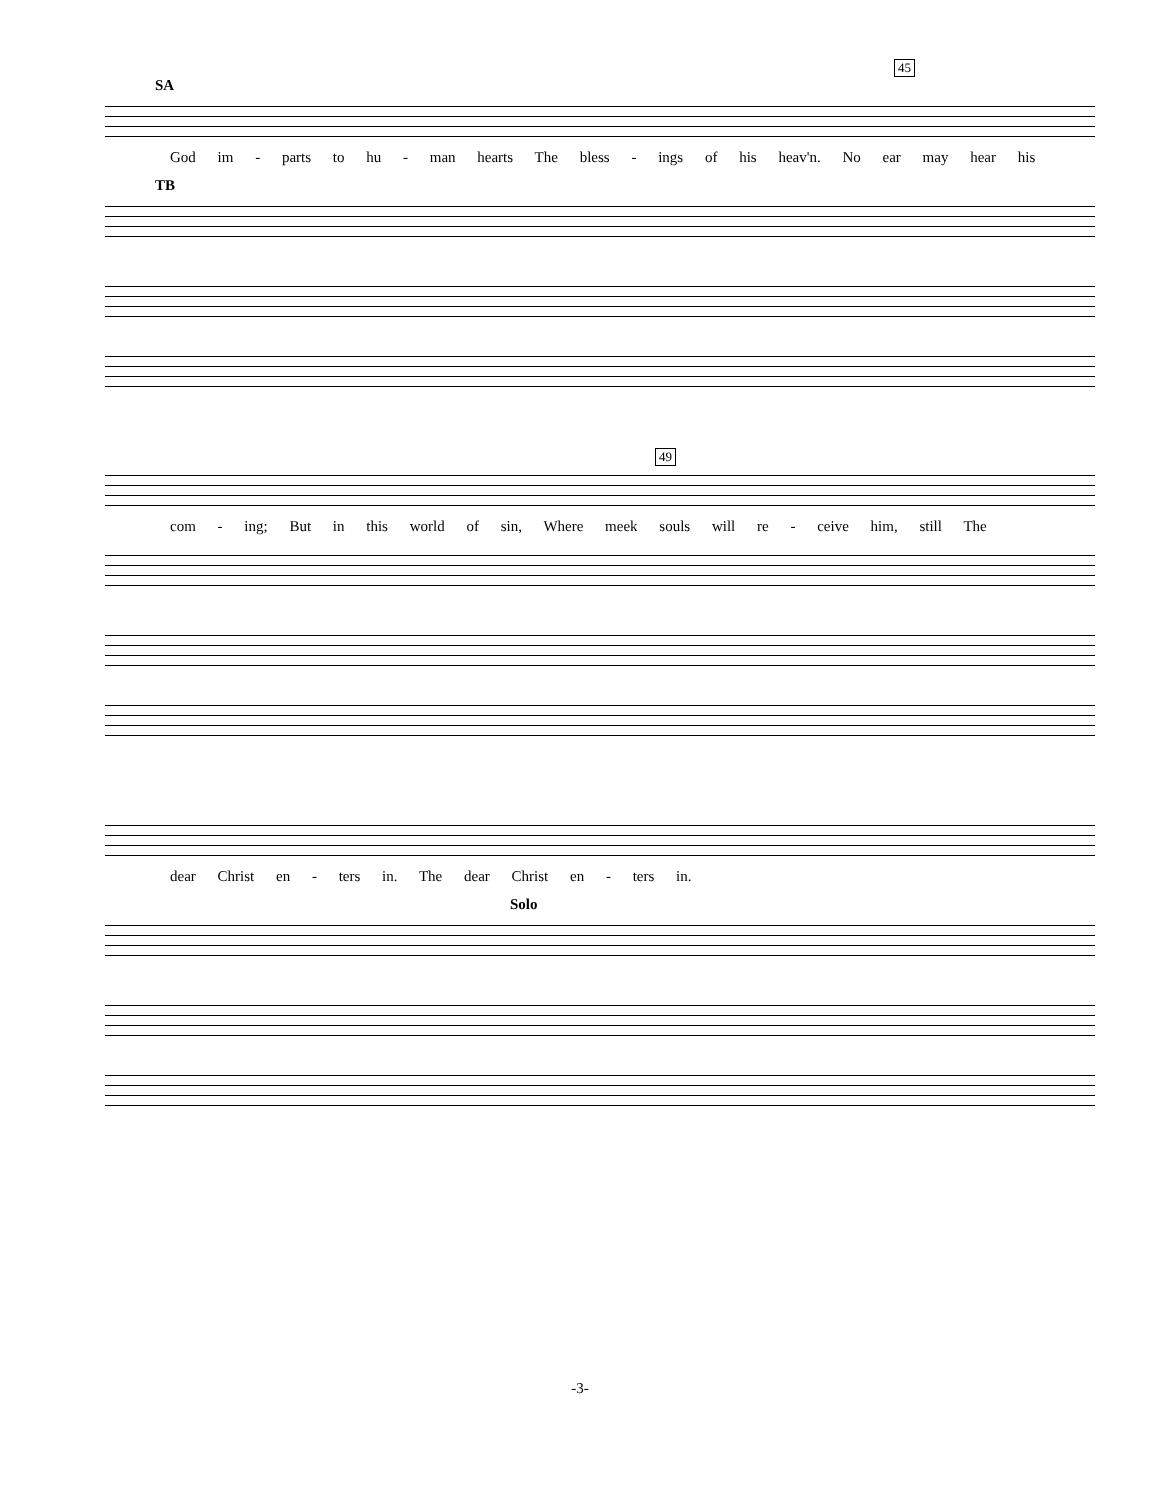45
SA
God im - parts to hu - man hearts The bless - ings of his heav'n. No ear may hear his
TB
49
com - ing; But in this world of sin, Where meek souls will re - ceive him, still The
dear Christ en - ters in. The dear Christ en - ters in.
Solo
-3-